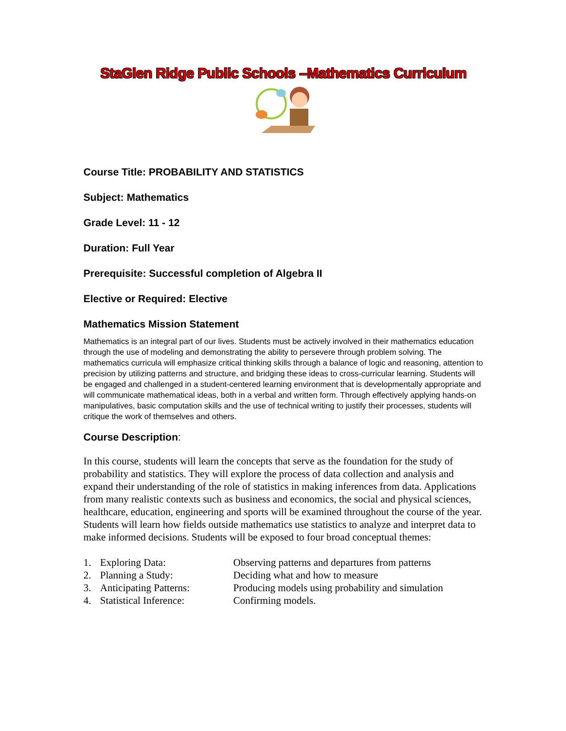StaGlen Ridge Public Schools –Mathematics Curriculum
Course Title: PROBABILITY AND STATISTICS
Subject: Mathematics
Grade Level: 11 - 12
Duration: Full Year
Prerequisite: Successful completion of Algebra II
Elective or Required: Elective
Mathematics Mission Statement
Mathematics is an integral part of our lives. Students must be actively involved in their mathematics education through the use of modeling and demonstrating the ability to persevere through problem solving. The mathematics curricula will emphasize critical thinking skills through a balance of logic and reasoning, attention to precision by utilizing patterns and structure, and bridging these ideas to cross-curricular learning. Students will be engaged and challenged in a student-centered learning environment that is developmentally appropriate and will communicate mathematical ideas, both in a verbal and written form. Through effectively applying hands-on manipulatives, basic computation skills and the use of technical writing to justify their processes, students will critique the work of themselves and others.
Course Description:
In this course, students will learn the concepts that serve as the foundation for the study of probability and statistics. They will explore the process of data collection and analysis and expand their understanding of the role of statistics in making inferences from data. Applications from many realistic contexts such as business and economics, the social and physical sciences, healthcare, education, engineering and sports will be examined throughout the course of the year. Students will learn how fields outside mathematics use statistics to analyze and interpret data to make informed decisions. Students will be exposed to four broad conceptual themes:
| 1. | Exploring Data: | Observing patterns and departures from patterns |
| 2. | Planning a Study: | Deciding what and how to measure |
| 3. | Anticipating Patterns: | Producing models using probability and simulation |
| 4. | Statistical Inference: | Confirming models. |